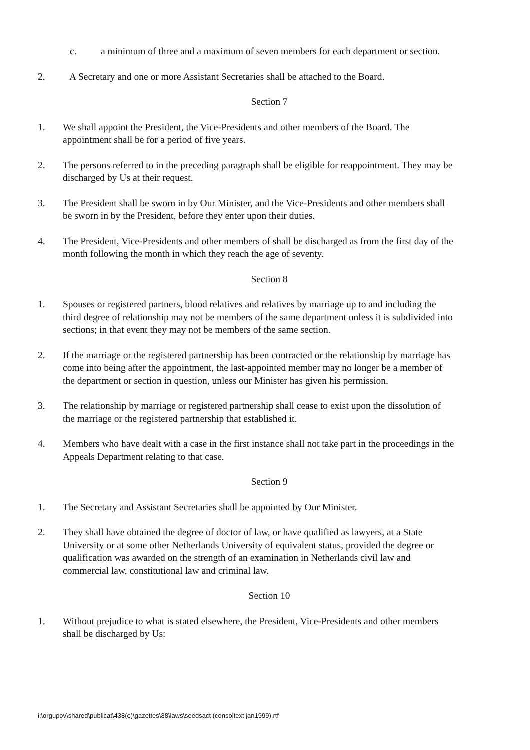c. a minimum of three and a maximum of seven members for each department or section.
2. A Secretary and one or more Assistant Secretaries shall be attached to the Board.
Section 7
1. We shall appoint the President, the Vice-Presidents and other members of the Board. The appointment shall be for a period of five years.
2. The persons referred to in the preceding paragraph shall be eligible for reappointment. They may be discharged by Us at their request.
3. The President shall be sworn in by Our Minister, and the Vice-Presidents and other members shall be sworn in by the President, before they enter upon their duties.
4. The President, Vice-Presidents and other members of shall be discharged as from the first day of the month following the month in which they reach the age of seventy.
Section 8
1. Spouses or registered partners, blood relatives and relatives by marriage up to and including the third degree of relationship may not be members of the same department unless it is subdivided into sections; in that event they may not be members of the same section.
2. If the marriage or the registered partnership has been contracted or the relationship by marriage has come into being after the appointment, the last-appointed member may no longer be a member of the department or section in question, unless our Minister has given his permission.
3. The relationship by marriage or registered partnership shall cease to exist upon the dissolution of the marriage or the registered partnership that established it.
4. Members who have dealt with a case in the first instance shall not take part in the proceedings in the Appeals Department relating to that case.
Section 9
1. The Secretary and Assistant Secretaries shall be appointed by Our Minister.
2. They shall have obtained the degree of doctor of law, or have qualified as lawyers, at a State University or at some other Netherlands University of equivalent status, provided the degree or qualification was awarded on the strength of an examination in Netherlands civil law and commercial law, constitutional law and criminal law.
Section 10
1. Without prejudice to what is stated elsewhere, the President, Vice-Presidents and other members shall be discharged by Us:
i:\orgupov\shared\publicat\438(e)\gazettes\88\laws\seedsact (consoltext jan1999).rtf